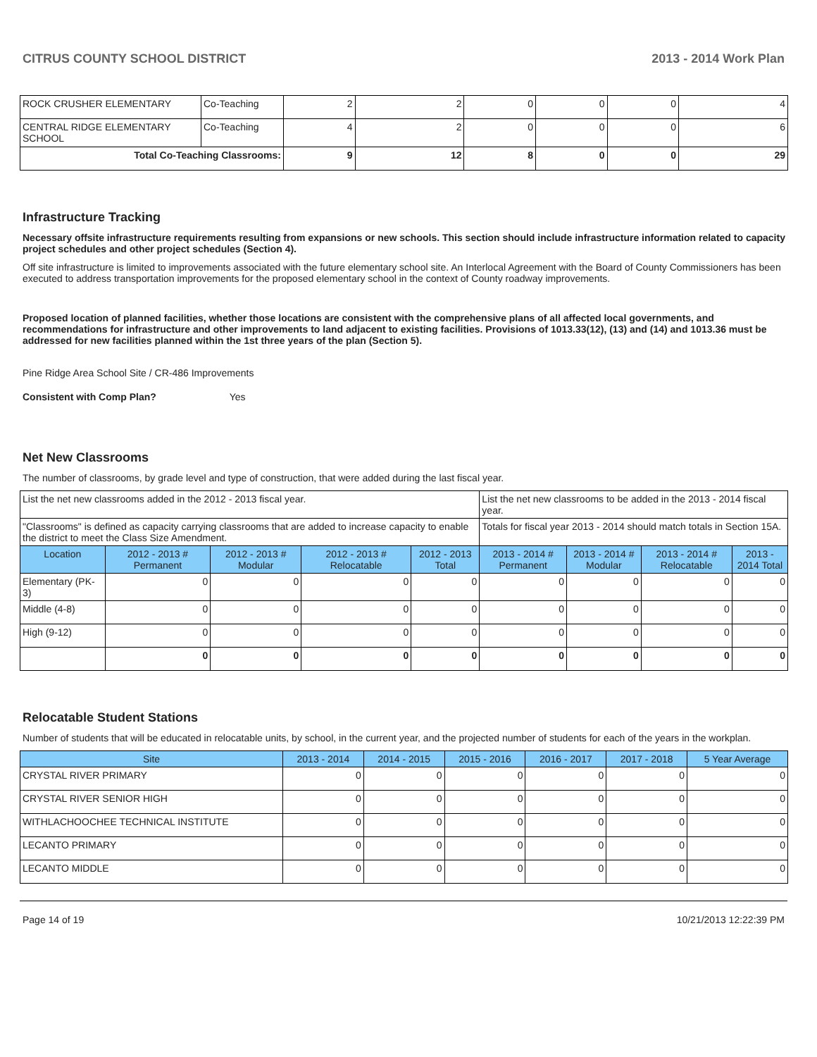CITRUS COUNTY SCHOOL DISTRICT 2013 - 2014 Work Plan
| ROCK CRUSHER ELEMENTARY | Co-Teaching | 2 | 2 | 0 | 0 | 0 | 4 |
| CENTRAL RIDGE ELEMENTARY SCHOOL | Co-Teaching | 4 | 2 | 0 | 0 | 0 | 6 |
| Total Co-Teaching Classrooms: | | 9 | 12 | 8 | 0 | 0 | 29 |
Infrastructure Tracking
Necessary offsite infrastructure requirements resulting from expansions or new schools. This section should include infrastructure information related to capacity project schedules and other project schedules (Section 4).
Off site infrastructure is limited to improvements associated with the future elementary school site. An Interlocal Agreement with the Board of County Commissioners has been executed to address transportation improvements for the proposed elementary school in the context of County roadway improvements.
Proposed location of planned facilities, whether those locations are consistent with the comprehensive plans of all affected local governments, and recommendations for infrastructure and other improvements to land adjacent to existing facilities. Provisions of 1013.33(12), (13) and (14) and 1013.36 must be addressed for new facilities planned within the 1st three years of the plan (Section 5).
Pine Ridge Area School Site / CR-486 Improvements
Consistent with Comp Plan? Yes
Net New Classrooms
The number of classrooms, by grade level and type of construction, that were added during the last fiscal year.
| List the net new classrooms added in the 2012 - 2013 fiscal year. | | | | | List the net new classrooms to be added in the 2013 - 2014 fiscal year. | | | |
| "Classrooms" is defined as capacity carrying classrooms that are added to increase capacity to enable the district to meet the Class Size Amendment. | | | | | Totals for fiscal year 2013 - 2014 should match totals in Section 15A. | | | |
| Location | 2012 - 2013 # Permanent | 2012 - 2013 # Modular | 2012 - 2013 # Relocatable | 2012 - 2013 Total | 2013 - 2014 # Permanent | 2013 - 2014 # Modular | 2013 - 2014 # Relocatable | 2013 - 2014 Total |
| Elementary (PK-3) | 0 | 0 | 0 | 0 | 0 | 0 | 0 | 0 |
| Middle (4-8) | 0 | 0 | 0 | 0 | 0 | 0 | 0 | 0 |
| High (9-12) | 0 | 0 | 0 | 0 | 0 | 0 | 0 | 0 |
| | 0 | 0 | 0 | 0 | 0 | 0 | 0 | 0 |
Relocatable Student Stations
Number of students that will be educated in relocatable units, by school, in the current year, and the projected number of students for each of the years in the workplan.
| Site | 2013 - 2014 | 2014 - 2015 | 2015 - 2016 | 2016 - 2017 | 2017 - 2018 | 5 Year Average |
| --- | --- | --- | --- | --- | --- | --- |
| CRYSTAL RIVER PRIMARY | 0 | 0 | 0 | 0 | 0 | 0 |
| CRYSTAL RIVER SENIOR HIGH | 0 | 0 | 0 | 0 | 0 | 0 |
| WITHLACHOOCHEE TECHNICAL INSTITUTE | 0 | 0 | 0 | 0 | 0 | 0 |
| LECANTO PRIMARY | 0 | 0 | 0 | 0 | 0 | 0 |
| LECANTO MIDDLE | 0 | 0 | 0 | 0 | 0 | 0 |
Page 14 of 19 10/21/2013 12:22:39 PM